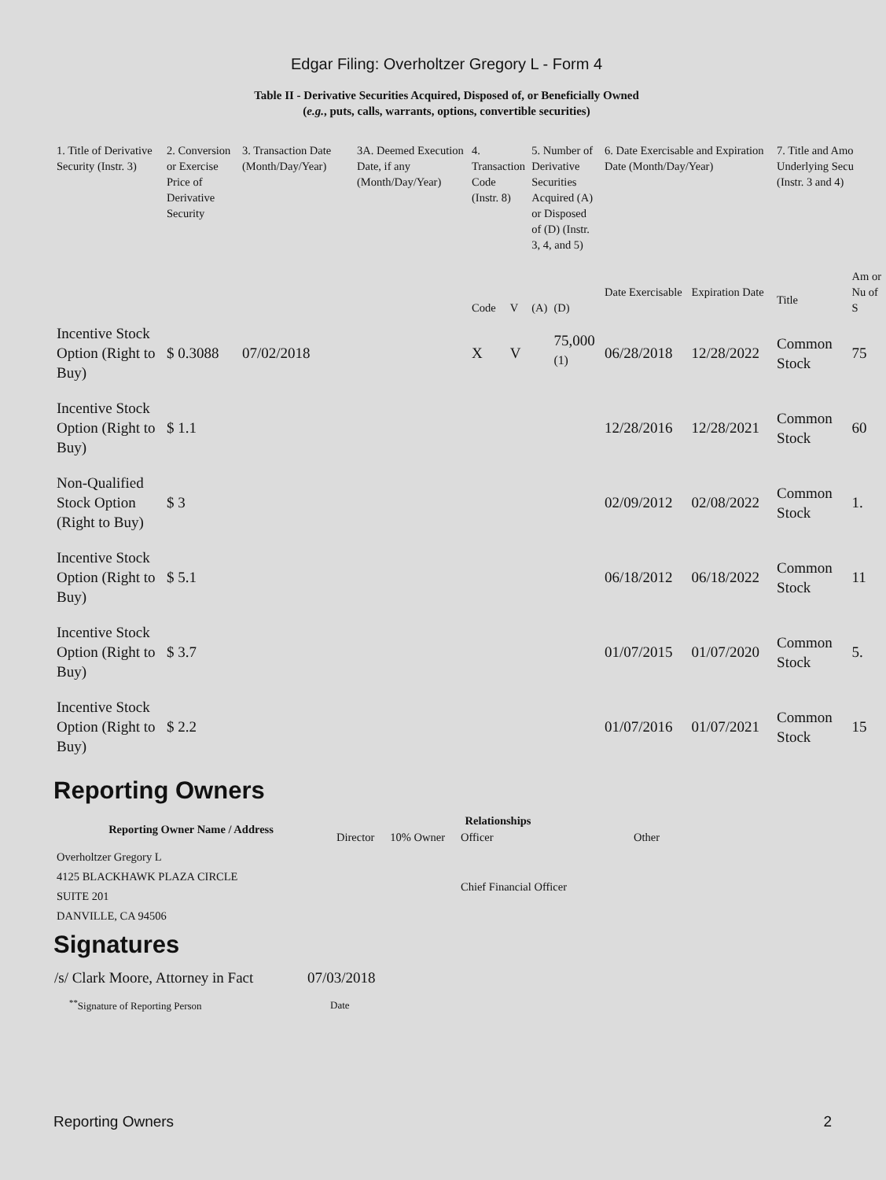Edgar Filing: Overholtzer Gregory L - Form 4
Table II - Derivative Securities Acquired, Disposed of, or Beneficially Owned
(e.g., puts, calls, warrants, options, convertible securities)
| 1. Title of Derivative Security (Instr. 3) | 2. Conversion or Exercise Price of Derivative Security | 3. Transaction Date (Month/Day/Year) | 3A. Deemed Execution Date, if any (Month/Day/Year) | 4. Transaction Code (Instr. 8) | | 5. Number of Derivative Securities Acquired (A) or Disposed of (D) (Instr. 3, 4, and 5) | | 6. Date Exercisable and Expiration Date (Month/Day/Year) | | 7. Title and Amo Underlying Secu (Instr. 3 and 4) | |
| --- | --- | --- | --- | --- | --- | --- | --- | --- | --- | --- | --- |
| | | | | Code | V | (A) | (D) | Date Exercisable | Expiration Date | Title | Am or Nu of S |
| Incentive Stock Option (Right to Buy) | $ 0.3088 | 07/02/2018 | | X | V | | 75,000 <sup>(1)</sup> | 06/28/2018 | 12/28/2022 | Common Stock | 75 |
| Incentive Stock Option (Right to Buy) | $ 1.1 | | | | | | | 12/28/2016 | 12/28/2021 | Common Stock | 60 |
| Non-Qualified Stock Option (Right to Buy) | $ 3 | | | | | | | 02/09/2012 | 02/08/2022 | Common Stock | 1. |
| Incentive Stock Option (Right to Buy) | $ 5.1 | | | | | | | 06/18/2012 | 06/18/2022 | Common Stock | 11 |
| Incentive Stock Option (Right to Buy) | $ 3.7 | | | | | | | 01/07/2015 | 01/07/2020 | Common Stock | 5. |
| Incentive Stock Option (Right to Buy) | $ 2.2 | | | | | | | 01/07/2016 | 01/07/2021 | Common Stock | 15 |
Reporting Owners
| Reporting Owner Name / Address | Relationships | | | |
| --- | --- | --- | --- | --- |
| | Director | 10% Owner | Officer | Other |
| Overholtzer Gregory L 4125 BLACKHAWK PLAZA CIRCLE SUITE 201 DANVILLE, CA 94506 | | | Chief Financial Officer | |
Signatures
| /s/ Clark Moore, Attorney in Fact | 07/03/2018 |
| <sup>**</sup> Signature of Reporting Person | Date |
Reporting Owners 2